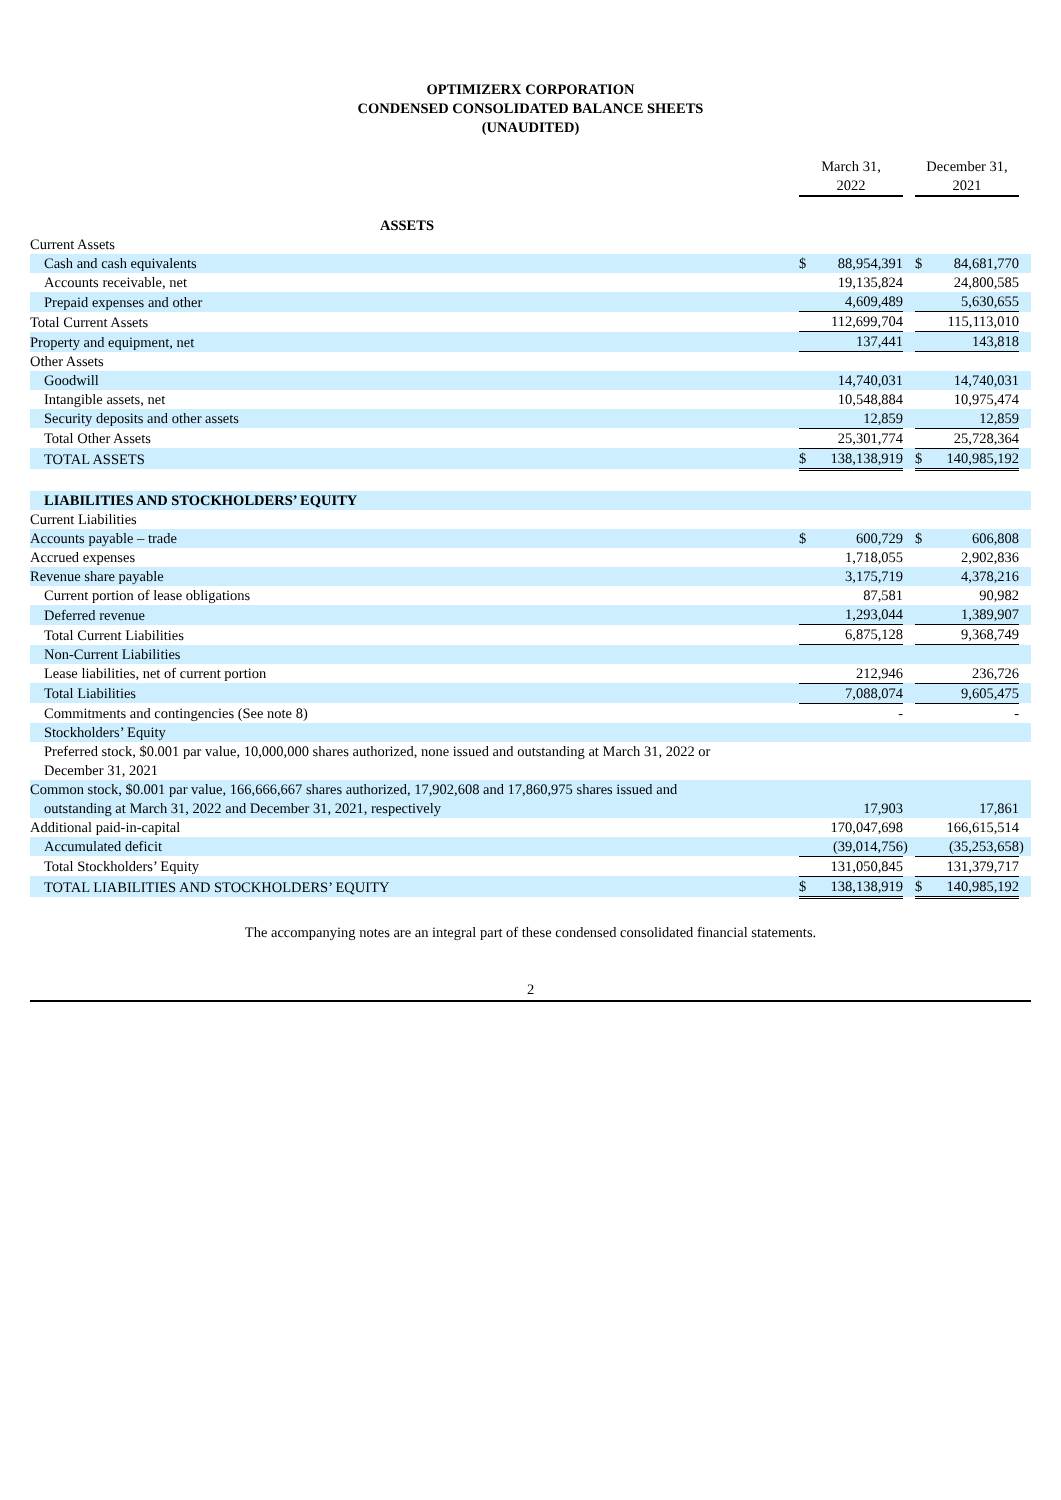OPTIMIZERX CORPORATION
CONDENSED CONSOLIDATED BALANCE SHEETS
(UNAUDITED)
| | March 31, 2022 | | | December 31, 2021 | | |
| ASSETS | | | | | | |
| Current Assets | | | | | | |
| Cash and cash equivalents | $ | 88,954,391 | | $ | 84,681,770 | |
| Accounts receivable, net | | 19,135,824 | | | 24,800,585 | |
| Prepaid expenses and other | | 4,609,489 | | | 5,630,655 | |
| Total Current Assets | | 112,699,704 | | | 115,113,010 | |
| Property and equipment, net | | 137,441 | | | 143,818 | |
| Other Assets | | | | | | |
| Goodwill | | 14,740,031 | | | 14,740,031 | |
| Intangible assets, net | | 10,548,884 | | | 10,975,474 | |
| Security deposits and other assets | | 12,859 | | | 12,859 | |
| Total Other Assets | | 25,301,774 | | | 25,728,364 | |
| TOTAL ASSETS | $ | 138,138,919 | | $ | 140,985,192 | |
| LIABILITIES AND STOCKHOLDERS’ EQUITY | | | | | | |
| Current Liabilities | | | | | | |
| Accounts payable – trade | $ | 600,729 | | $ | 606,808 | |
| Accrued expenses | | 1,718,055 | | | 2,902,836 | |
| Revenue share payable | | 3,175,719 | | | 4,378,216 | |
| Current portion of lease obligations | | 87,581 | | | 90,982 | |
| Deferred revenue | | 1,293,044 | | | 1,389,907 | |
| Total Current Liabilities | | 6,875,128 | | | 9,368,749 | |
| Non-Current Liabilities | | | | | | |
| Lease liabilities, net of current portion | | 212,946 | | | 236,726 | |
| Total Liabilities | | 7,088,074 | | | 9,605,475 | |
| Commitments and contingencies (See note 8) | | - | | | - | |
| Stockholders’ Equity | | | | | | |
| Preferred stock, $0.001 par value, 10,000,000 shares authorized, none issued and outstanding at March 31, 2022 or December 31, 2021 | | | | | | |
| Common stock, $0.001 par value, 166,666,667 shares authorized, 17,902,608 and 17,860,975 shares issued and outstanding at March 31, 2022 and December 31, 2021, respectively | | 17,903 | | | 17,861 | |
| Additional paid-in-capital | | 170,047,698 | | | 166,615,514 | |
| Accumulated deficit | | (39,014,756 | ) | | (35,253,658 | ) |
| Total Stockholders’ Equity | | 131,050,845 | | | 131,379,717 | |
| TOTAL LIABILITIES AND STOCKHOLDERS’ EQUITY | $ | 138,138,919 | | $ | 140,985,192 | |
The accompanying notes are an integral part of these condensed consolidated financial statements.
2